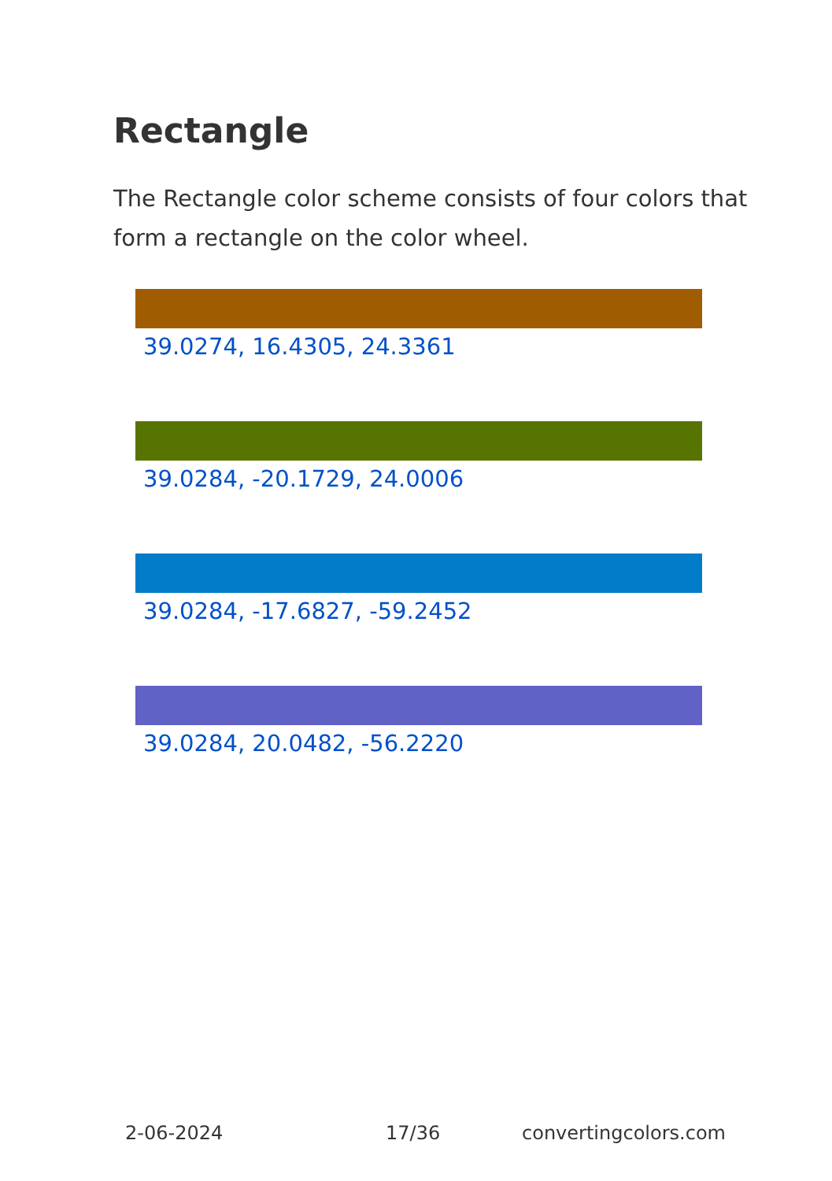Rectangle
The Rectangle color scheme consists of four colors that form a rectangle on the color wheel.
39.0274, 16.4305, 24.3361
39.0284, -20.1729, 24.0006
39.0284, -17.6827, -59.2452
39.0284, 20.0482, -56.2220
2-06-2024 17/36 convertingcolors.com